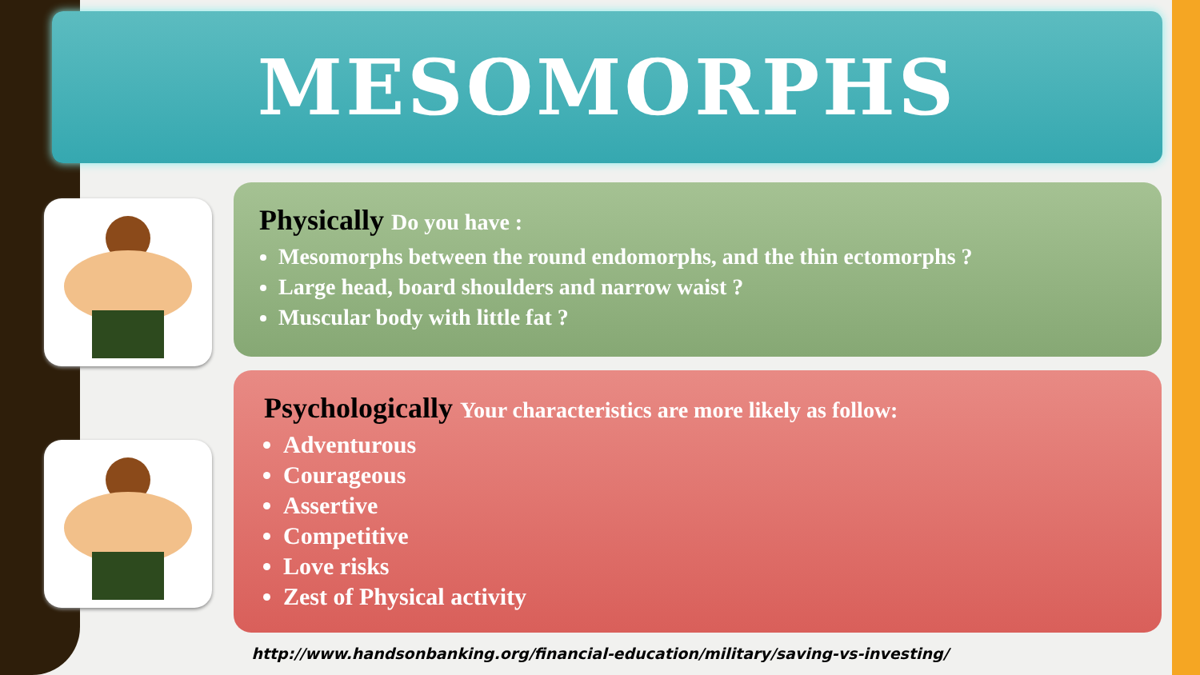MESOMORPHS
Physically Do you have :
Mesomorphs between the round endomorphs, and the thin ectomorphs ?
Large head, board shoulders and narrow waist ?
Muscular body with little fat ?
Psychologically Your characteristics are more likely as follow:
Adventurous
Courageous
Assertive
Competitive
Love risks
Zest of Physical activity
http://www.handsonbanking.org/financial-education/military/saving-vs-investing/